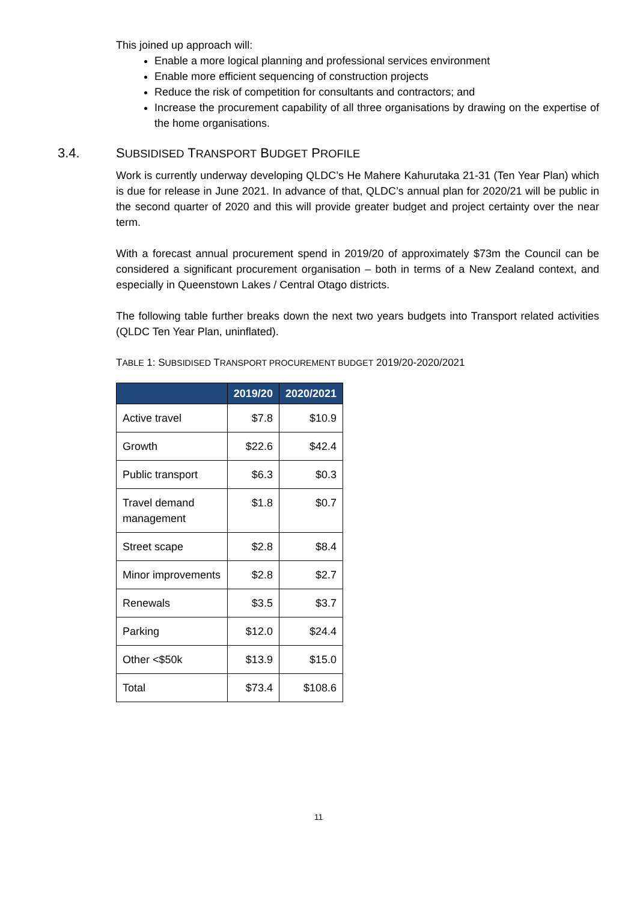This joined up approach will:
Enable a more logical planning and professional services environment
Enable more efficient sequencing of construction projects
Reduce the risk of competition for consultants and contractors; and
Increase the procurement capability of all three organisations by drawing on the expertise of the home organisations.
3.4. SUBSIDISED TRANSPORT BUDGET PROFILE
Work is currently underway developing QLDC’s He Mahere Kahurutaka 21-31 (Ten Year Plan) which is due for release in June 2021. In advance of that, QLDC’s annual plan for 2020/21 will be public in the second quarter of 2020 and this will provide greater budget and project certainty over the near term.
With a forecast annual procurement spend in 2019/20 of approximately $73m the Council can be considered a significant procurement organisation – both in terms of a New Zealand context, and especially in Queenstown Lakes / Central Otago districts.
The following table further breaks down the next two years budgets into Transport related activities (QLDC Ten Year Plan, uninflated).
TABLE 1: SUBSIDISED TRANSPORT PROCUREMENT BUDGET 2019/20-2020/2021
| | 2019/20 | 2020/2021 |
| --- | --- | --- |
| Active travel | $7.8 | $10.9 |
| Growth | $22.6 | $42.4 |
| Public transport | $6.3 | $0.3 |
| Travel demand management | $1.8 | $0.7 |
| Street scape | $2.8 | $8.4 |
| Minor improvements | $2.8 | $2.7 |
| Renewals | $3.5 | $3.7 |
| Parking | $12.0 | $24.4 |
| Other <$50k | $13.9 | $15.0 |
| Total | $73.4 | $108.6 |
11